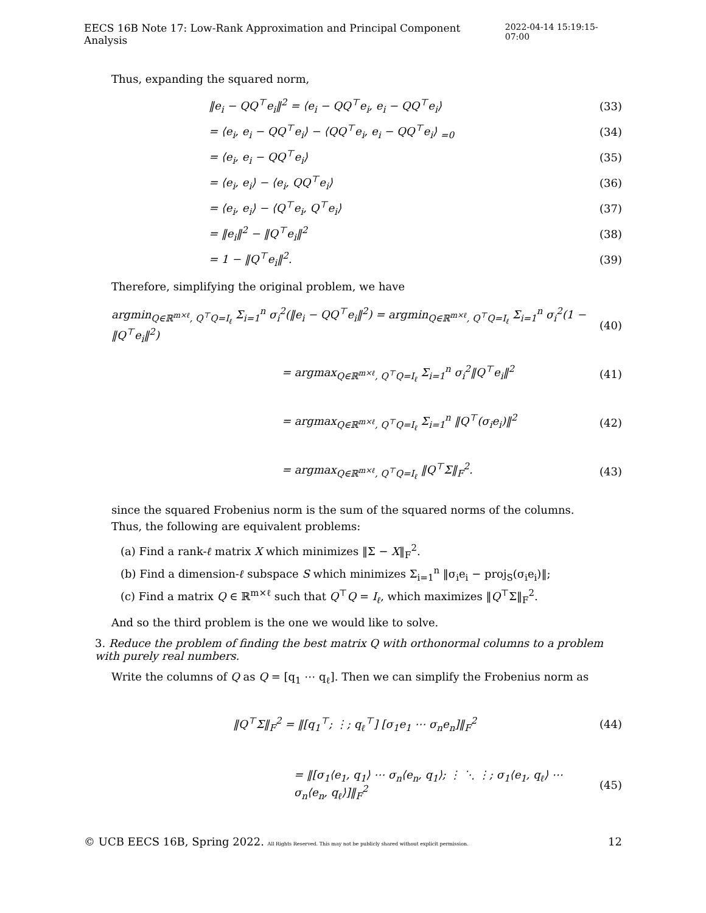EECS 16B Note 17: Low-Rank Approximation and Principal Component Analysis 2022-04-14 15:19:15-07:00
Thus, expanding the squared norm,
‖e<sub>i</sub> − QQ<sup>⊤</sup>e<sub>i</sub>‖<sup>2</sup> = ⟨e<sub>i</sub> − QQ<sup>⊤</sup>e<sub>i</sub>, e<sub>i</sub> − QQ<sup>⊤</sup>e<sub>i</sub>⟩ (33)
= ⟨e<sub>i</sub>, e<sub>i</sub> − QQ<sup>⊤</sup>e<sub>i</sub>⟩ − ⟨QQ<sup>⊤</sup>e<sub>i</sub>, e<sub>i</sub> − QQ<sup>⊤</sup>e<sub>i</sub>⟩ <sub>=0</sub> (34)
= ⟨e<sub>i</sub>, e<sub>i</sub> − QQ<sup>⊤</sup>e<sub>i</sub>⟩ (35)
= ⟨e<sub>i</sub>, e<sub>i</sub>⟩ − ⟨e<sub>i</sub>, QQ<sup>⊤</sup>e<sub>i</sub>⟩ (36)
= ⟨e<sub>i</sub>, e<sub>i</sub>⟩ − ⟨Q<sup>⊤</sup>e<sub>i</sub>, Q<sup>⊤</sup>e<sub>i</sub>⟩ (37)
= ‖e<sub>i</sub>‖<sup>2</sup> − ‖Q<sup>⊤</sup>e<sub>i</sub>‖<sup>2</sup> (38)
= 1 − ‖Q<sup>⊤</sup>e<sub>i</sub>‖<sup>2</sup>. (39)
Therefore, simplifying the original problem, we have
argmin<sub>Q∈ℝ<sup>m×ℓ</sup>, Q<sup>⊤</sup>Q=I<sub>ℓ</sub></sub> Σ<sub>i=1</sub><sup>n</sup> σ<sub>i</sub><sup>2</sup>(‖e<sub>i</sub> − QQ<sup>⊤</sup>e<sub>i</sub>‖<sup>2</sup>) = argmin<sub>Q∈ℝ<sup>m×ℓ</sup>, Q<sup>⊤</sup>Q=I<sub>ℓ</sub></sub> Σ<sub>i=1</sub><sup>n</sup> σ<sub>i</sub><sup>2</sup>(1 − ‖Q<sup>⊤</sup>e<sub>i</sub>‖<sup>2</sup>) (40)
= argmax<sub>Q∈ℝ<sup>m×ℓ</sup>, Q<sup>⊤</sup>Q=I<sub>ℓ</sub></sub> Σ<sub>i=1</sub><sup>n</sup> σ<sub>i</sub><sup>2</sup>‖Q<sup>⊤</sup>e<sub>i</sub>‖<sup>2</sup> (41)
= argmax<sub>Q∈ℝ<sup>m×ℓ</sup>, Q<sup>⊤</sup>Q=I<sub>ℓ</sub></sub> Σ<sub>i=1</sub><sup>n</sup> ‖Q<sup>⊤</sup>(σ<sub>i</sub>e<sub>i</sub>)‖<sup>2</sup> (42)
= argmax<sub>Q∈ℝ<sup>m×ℓ</sup>, Q<sup>⊤</sup>Q=I<sub>ℓ</sub></sub> ‖Q<sup>⊤</sup>Σ‖<sub>F</sub><sup>2</sup>. (43)
since the squared Frobenius norm is the sum of the squared norms of the columns.
Thus, the following are equivalent problems:
(a) Find a rank-ℓ matrix X which minimizes ‖Σ − X‖<sub>F</sub><sup>2</sup>.
(b) Find a dimension-ℓ subspace S which minimizes Σ<sub>i=1</sub><sup>n</sup> ‖σ<sub>i</sub>e<sub>i</sub> − proj<sub>S</sub>(σ<sub>i</sub>e<sub>i</sub>)‖;
(c) Find a matrix Q ∈ ℝ<sup>m×ℓ</sup> such that Q<sup>⊤</sup>Q = I<sub>ℓ</sub>, which maximizes ‖Q<sup>⊤</sup>Σ‖<sub>F</sub><sup>2</sup>.
And so the third problem is the one we would like to solve.
3. Reduce the problem of finding the best matrix Q with orthonormal columns to a problem with purely real numbers.
Write the columns of Q as Q = [q<sub>1</sub> ⋯ q<sub>ℓ</sub>]. Then we can simplify the Frobenius norm as
‖Q<sup>⊤</sup>Σ‖<sub>F</sub><sup>2</sup> = ‖[q<sub>1</sub><sup>⊤</sup>; ⋮; q<sub>ℓ</sub><sup>⊤</sup>] [σ<sub>1</sub>e<sub>1</sub> ⋯ σ<sub>n</sub>e<sub>n</sub>]‖<sub>F</sub><sup>2</sup> (44)
= ‖[σ<sub>1</sub>⟨e<sub>1</sub>, q<sub>1</sub>⟩ ⋯ σ<sub>n</sub>⟨e<sub>n</sub>, q<sub>1</sub>⟩; ⋮ ⋱ ⋮; σ<sub>1</sub>⟨e<sub>1</sub>, q<sub>ℓ</sub>⟩ ⋯ σ<sub>n</sub>⟨e<sub>n</sub>, q<sub>ℓ</sub>⟩]‖<sub>F</sub><sup>2</sup> (45)
© UCB EECS 16B, Spring 2022. All Rights Reserved. This may not be publicly shared without explicit permission. 12